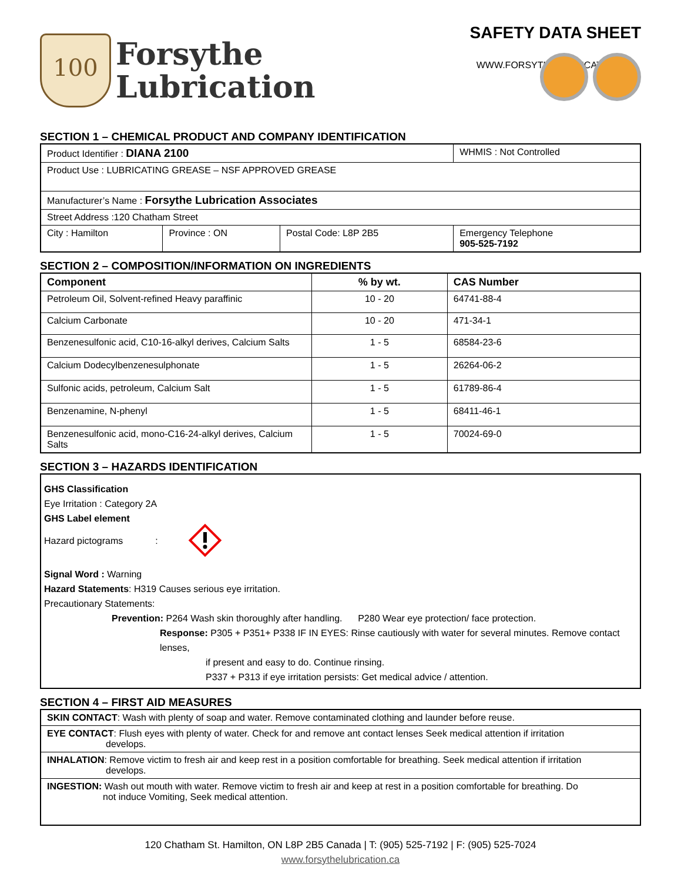100
Forsythe
Lubrication
SAFETY DATA SHEET
WWW.FORSYTHELUBRICATION.CA
SECTION 1 – CHEMICAL PRODUCT AND COMPANY IDENTIFICATION
| Product Identifier : DIANA 2100 | | | WHMIS : Not Controlled |
| Product Use : LUBRICATING GREASE – NSF APPROVED GREASE | | | |
| Manufacturer’s Name : Forsythe Lubrication Associates | | | |
| Street Address :120 Chatham Street | | | |
| City : Hamilton | Province : ON | Postal Code: L8P 2B5 | Emergency Telephone 905-525-7192 |
SECTION 2 – COMPOSITION/INFORMATION ON INGREDIENTS
| Component | % by wt. | CAS Number |
| --- | --- | --- |
| Petroleum Oil, Solvent-refined Heavy paraffinic | 10 - 20 | 64741-88-4 |
| Calcium Carbonate | 10 - 20 | 471-34-1 |
| Benzenesulfonic acid, C10-16-alkyl derives, Calcium Salts | 1 - 5 | 68584-23-6 |
| Calcium Dodecylbenzenesulphonate | 1 - 5 | 26264-06-2 |
| Sulfonic acids, petroleum, Calcium Salt | 1 - 5 | 61789-86-4 |
| Benzenamine, N-phenyl | 1 - 5 | 68411-46-1 |
| Benzenesulfonic acid, mono-C16-24-alkyl derives, Calcium Salts | 1 - 5 | 70024-69-0 |
SECTION 3 – HAZARDS IDENTIFICATION
GHS Classification
Eye Irritation : Category 2A
GHS Label element
Hazard pictograms :
Signal Word : Warning
Hazard Statements: H319 Causes serious eye irritation.
Precautionary Statements:
Prevention: P264 Wash skin thoroughly after handling. P280 Wear eye protection/ face protection.
Response: P305 + P351+ P338 IF IN EYES: Rinse cautiously with water for several minutes. Remove contact lenses,
if present and easy to do. Continue rinsing.
P337 + P313 if eye irritation persists: Get medical advice / attention.
SECTION 4 – FIRST AID MEASURES
| SKIN CONTACT : Wash with plenty of soap and water. Remove contaminated clothing and launder before reuse. |
| EYE CONTACT : Flush eyes with plenty of water. Check for and remove ant contact lenses Seek medical attention if irritation develops. |
| INHALATION : Remove victim to fresh air and keep rest in a position comfortable for breathing. Seek medical attention if irritation develops. |
| INGESTION: Wash out mouth with water. Remove victim to fresh air and keep at rest in a position comfortable for breathing. Do not induce Vomiting, Seek medical attention. |
120 Chatham St. Hamilton, ON L8P 2B5 Canada | T: (905) 525-7192 | F: (905) 525-7024
www.forsythelubrication.ca